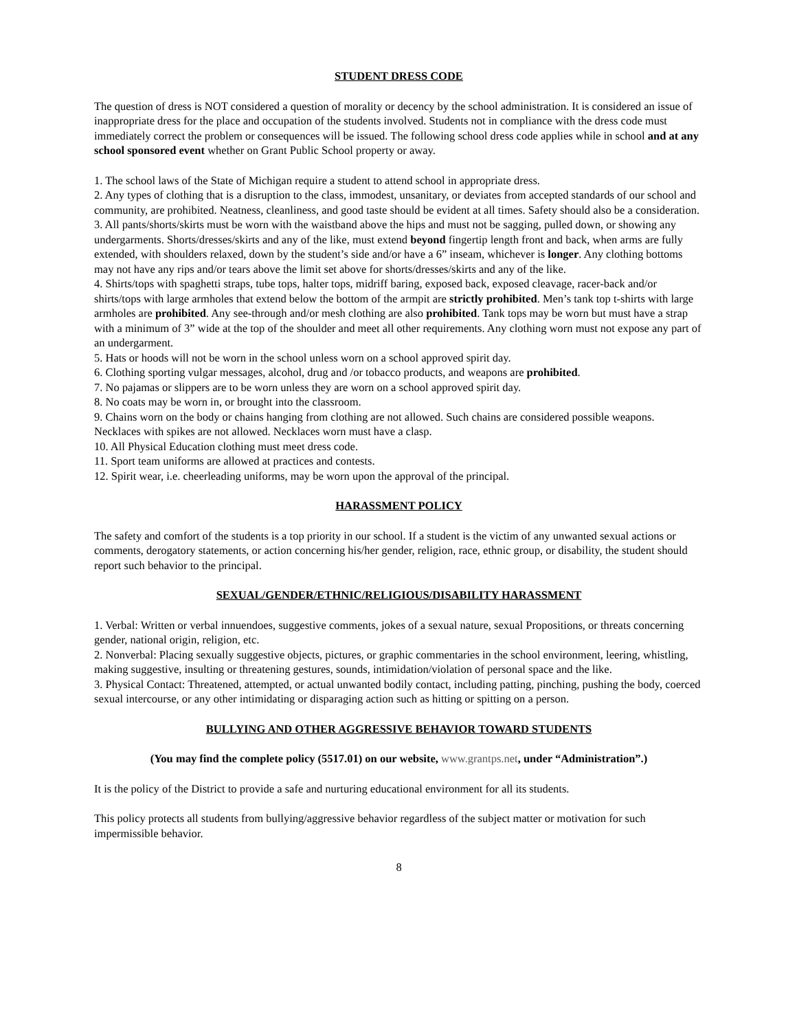STUDENT DRESS CODE
The question of dress is NOT considered a question of morality or decency by the school administration. It is considered an issue of inappropriate dress for the place and occupation of the students involved. Students not in compliance with the dress code must immediately correct the problem or consequences will be issued. The following school dress code applies while in school and at any school sponsored event whether on Grant Public School property or away.
1. The school laws of the State of Michigan require a student to attend school in appropriate dress.
2. Any types of clothing that is a disruption to the class, immodest, unsanitary, or deviates from accepted standards of our school and community, are prohibited. Neatness, cleanliness, and good taste should be evident at all times. Safety should also be a consideration.
3. All pants/shorts/skirts must be worn with the waistband above the hips and must not be sagging, pulled down, or showing any undergarments. Shorts/dresses/skirts and any of the like, must extend beyond fingertip length front and back, when arms are fully extended, with shoulders relaxed, down by the student’s side and/or have a 6” inseam, whichever is longer. Any clothing bottoms may not have any rips and/or tears above the limit set above for shorts/dresses/skirts and any of the like.
4. Shirts/tops with spaghetti straps, tube tops, halter tops, midriff baring, exposed back, exposed cleavage, racer-back and/or shirts/tops with large armholes that extend below the bottom of the armpit are strictly prohibited. Men’s tank top t-shirts with large armholes are prohibited. Any see-through and/or mesh clothing are also prohibited. Tank tops may be worn but must have a strap with a minimum of 3” wide at the top of the shoulder and meet all other requirements. Any clothing worn must not expose any part of an undergarment.
5. Hats or hoods will not be worn in the school unless worn on a school approved spirit day.
6. Clothing sporting vulgar messages, alcohol, drug and /or tobacco products, and weapons are prohibited.
7. No pajamas or slippers are to be worn unless they are worn on a school approved spirit day.
8. No coats may be worn in, or brought into the classroom.
9. Chains worn on the body or chains hanging from clothing are not allowed. Such chains are considered possible weapons. Necklaces with spikes are not allowed. Necklaces worn must have a clasp.
10. All Physical Education clothing must meet dress code.
11. Sport team uniforms are allowed at practices and contests.
12. Spirit wear, i.e. cheerleading uniforms, may be worn upon the approval of the principal.
HARASSMENT POLICY
The safety and comfort of the students is a top priority in our school. If a student is the victim of any unwanted sexual actions or comments, derogatory statements, or action concerning his/her gender, religion, race, ethnic group, or disability, the student should report such behavior to the principal.
SEXUAL/GENDER/ETHNIC/RELIGIOUS/DISABILITY HARASSMENT
1. Verbal: Written or verbal innuendoes, suggestive comments, jokes of a sexual nature, sexual Propositions, or threats concerning gender, national origin, religion, etc.
2. Nonverbal: Placing sexually suggestive objects, pictures, or graphic commentaries in the school environment, leering, whistling, making suggestive, insulting or threatening gestures, sounds, intimidation/violation of personal space and the like.
3. Physical Contact: Threatened, attempted, or actual unwanted bodily contact, including patting, pinching, pushing the body, coerced sexual intercourse, or any other intimidating or disparaging action such as hitting or spitting on a person.
BULLYING AND OTHER AGGRESSIVE BEHAVIOR TOWARD STUDENTS
(You may find the complete policy (5517.01) on our website, www.grantps.net, under “Administration”.)
It is the policy of the District to provide a safe and nurturing educational environment for all its students.
This policy protects all students from bullying/aggressive behavior regardless of the subject matter or motivation for such impermissible behavior.
8